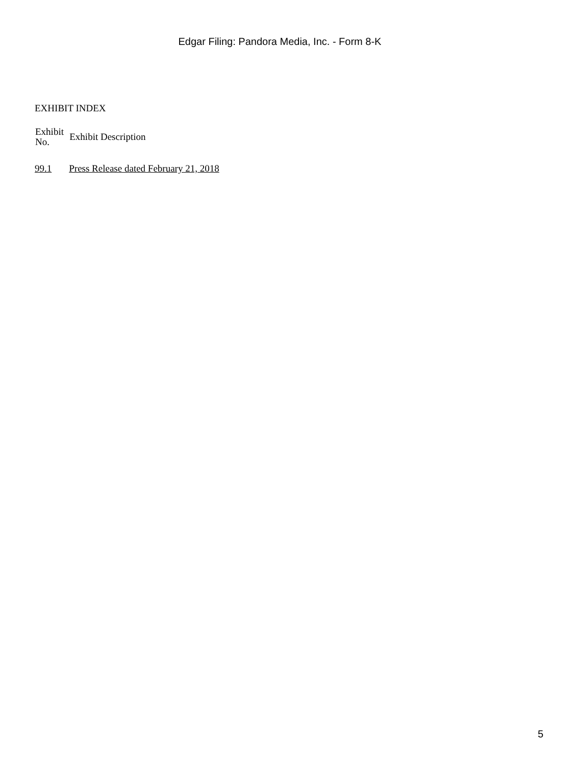Edgar Filing: Pandora Media, Inc. - Form 8-K
EXHIBIT INDEX
| Exhibit No. | Exhibit Description |
| --- | --- |
| 99.1 | Press Release dated February 21, 2018 |
5